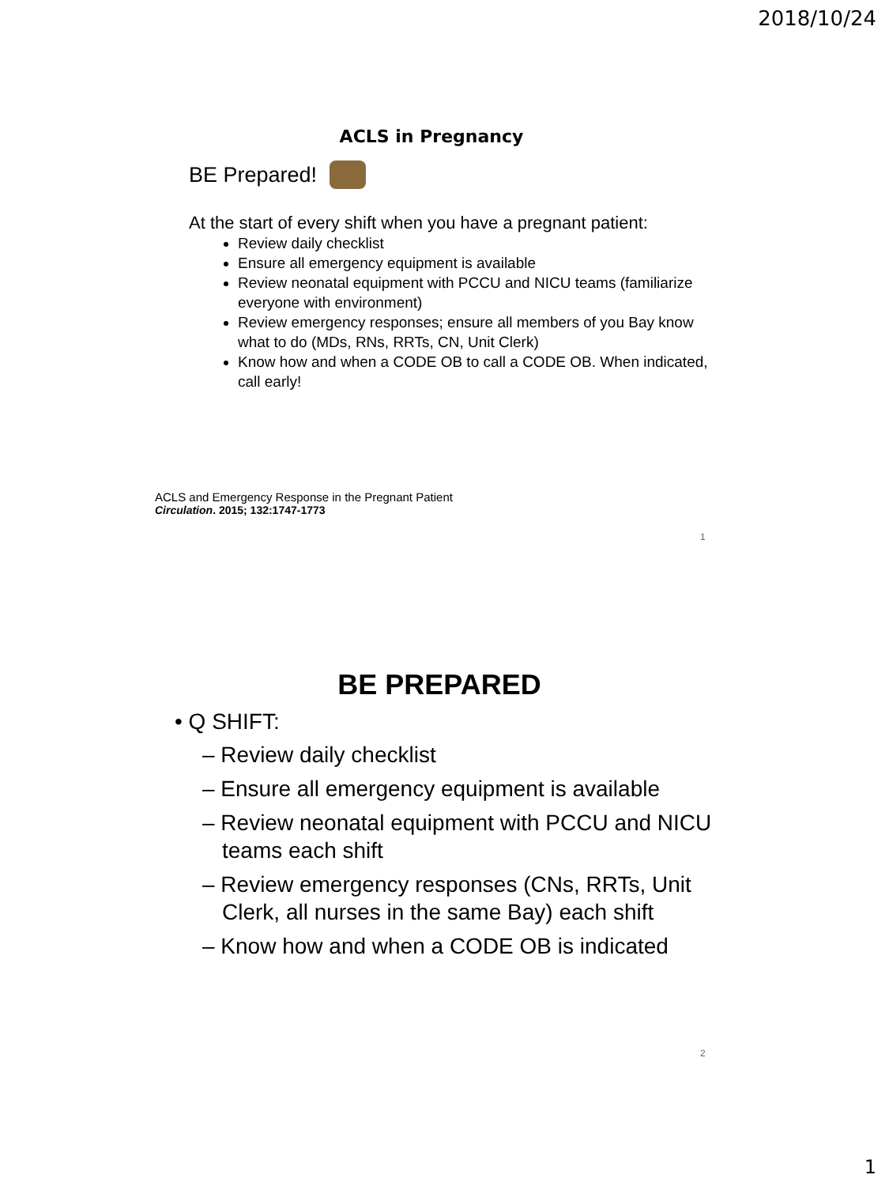2018/10/24
ACLS in Pregnancy
BE Prepared!
At the start of every shift when you have a pregnant patient:
Review daily checklist
Ensure all emergency equipment is available
Review neonatal equipment with PCCU and NICU teams (familiarize everyone with environment)
Review emergency responses; ensure all members of you Bay know what to do (MDs, RNs, RRTs, CN, Unit Clerk)
Know how and when a CODE OB to call a CODE OB. When indicated, call early!
ACLS and Emergency Response in the Pregnant Patient
Circulation. 2015; 132:1747-1773
1
BE PREPARED
• Q SHIFT:
– Review daily checklist
– Ensure all emergency equipment is available
– Review neonatal equipment with PCCU and NICU teams each shift
– Review emergency responses (CNs, RRTs, Unit Clerk, all nurses in the same Bay) each shift
– Know how and when a CODE OB is indicated
2
1